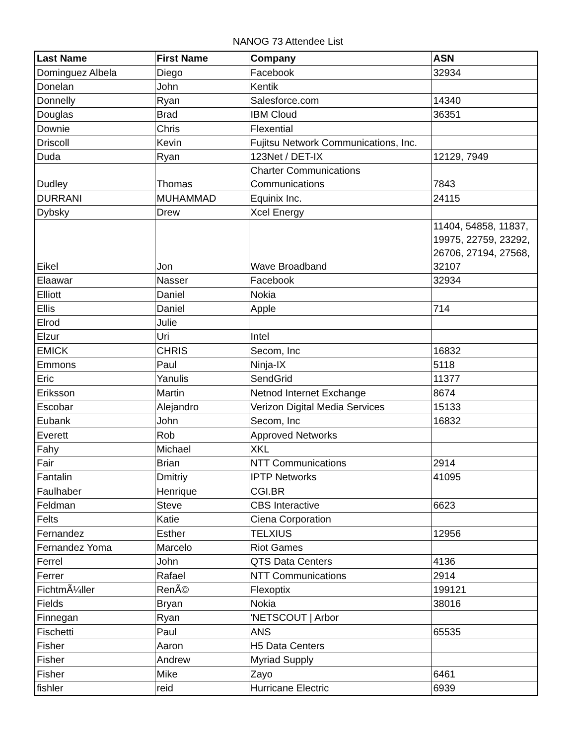NANOG 73 Attendee List
| Last Name | First Name | Company | ASN |
| --- | --- | --- | --- |
| Dominguez Albela | Diego | Facebook | 32934 |
| Donelan | John | Kentik | |
| Donnelly | Ryan | Salesforce.com | 14340 |
| Douglas | Brad | IBM Cloud | 36351 |
| Downie | Chris | Flexential | |
| Driscoll | Kevin | Fujitsu Network Communications, Inc. | |
| Duda | Ryan | 123Net / DET-IX | 12129, 7949 |
| Dudley | Thomas | Charter Communications Communications | 7843 |
| DURRANI | MUHAMMAD | Equinix Inc. | 24115 |
| Dybsky | Drew | Xcel Energy | |
| Eikel | Jon | Wave Broadband | 11404, 54858, 11837, 19975, 22759, 23292, 26706, 27194, 27568, 32107 |
| Elaawar | Nasser | Facebook | 32934 |
| Elliott | Daniel | Nokia | |
| Ellis | Daniel | Apple | 714 |
| Elrod | Julie | | |
| Elzur | Uri | Intel | |
| EMICK | CHRIS | Secom, Inc | 16832 |
| Emmons | Paul | Ninja-IX | 5118 |
| Eric | Yanulis | SendGrid | 11377 |
| Eriksson | Martin | Netnod Internet Exchange | 8674 |
| Escobar | Alejandro | Verizon Digital Media Services | 15133 |
| Eubank | John | Secom, Inc | 16832 |
| Everett | Rob | Approved Networks | |
| Fahy | Michael | XKL | |
| Fair | Brian | NTT Communications | 2914 |
| Fantalin | Dmitriy | IPTP Networks | 41095 |
| Faulhaber | Henrique | CGI.BR | |
| Feldman | Steve | CBS Interactive | 6623 |
| Felts | Katie | Ciena Corporation | |
| Fernandez | Esther | TELXIUS | 12956 |
| Fernandez Yoma | Marcelo | Riot Games | |
| Ferrel | John | QTS Data Centers | 4136 |
| Ferrer | Rafael | NTT Communications | 2914 |
| FichtmÃ¼ller | RenÃ© | Flexoptix | 199121 |
| Fields | Bryan | Nokia | 38016 |
| Finnegan | Ryan | 'NETSCOUT / Arbor | |
| Fischetti | Paul | ANS | 65535 |
| Fisher | Aaron | H5 Data Centers | |
| Fisher | Andrew | Myriad Supply | |
| Fisher | Mike | Zayo | 6461 |
| fishler | reid | Hurricane Electric | 6939 |